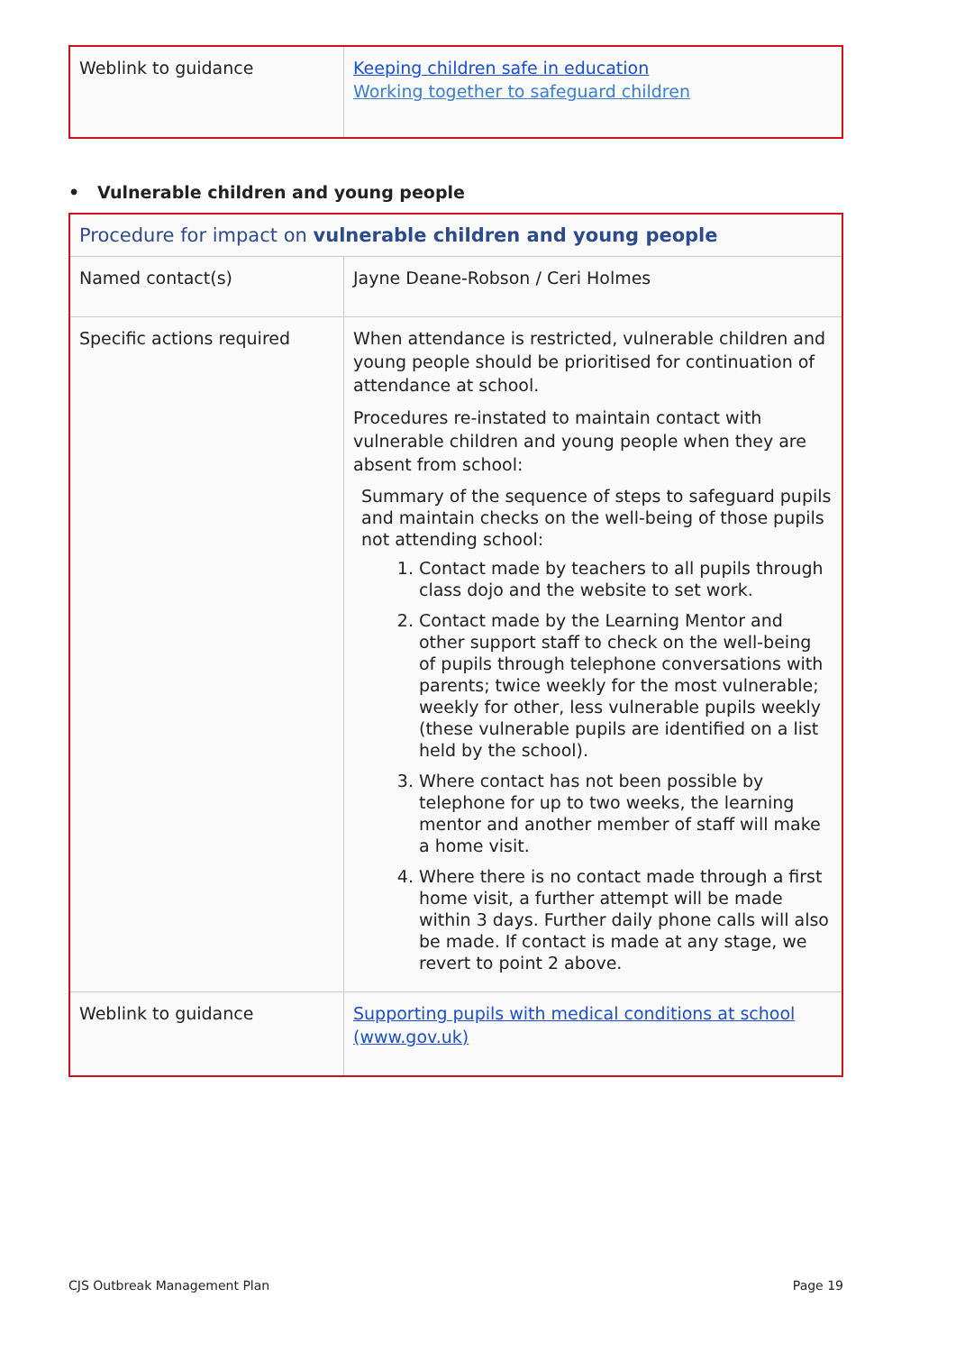| Weblink to guidance | Keeping children safe in education Working together to safeguard children |
• Vulnerable children and young people
| Procedure for impact on vulnerable children and young people | |
| Named contact(s) | Jayne Deane-Robson / Ceri Holmes |
| Specific actions required | When attendance is restricted, vulnerable children and young people should be prioritised for continuation of attendance at school. Procedures re-instated to maintain contact with vulnerable children and young people when they are absent from school: Summary of the sequence of steps to safeguard pupils and maintain checks on the well-being of those pupils not attending school: 1. Contact made by teachers to all pupils through class dojo and the website to set work. 2. Contact made by the Learning Mentor and other support staff to check on the well-being of pupils through telephone conversations with parents; twice weekly for the most vulnerable; weekly for other, less vulnerable pupils weekly (these vulnerable pupils are identified on a list held by the school). 3. Where contact has not been possible by telephone for up to two weeks, the learning mentor and another member of staff will make a home visit. 4. Where there is no contact made through a first home visit, a further attempt will be made within 3 days. Further daily phone calls will also be made. If contact is made at any stage, we revert to point 2 above. |
| Weblink to guidance | Supporting pupils with medical conditions at school (www.gov.uk) |
CJS Outbreak Management Plan Page 19